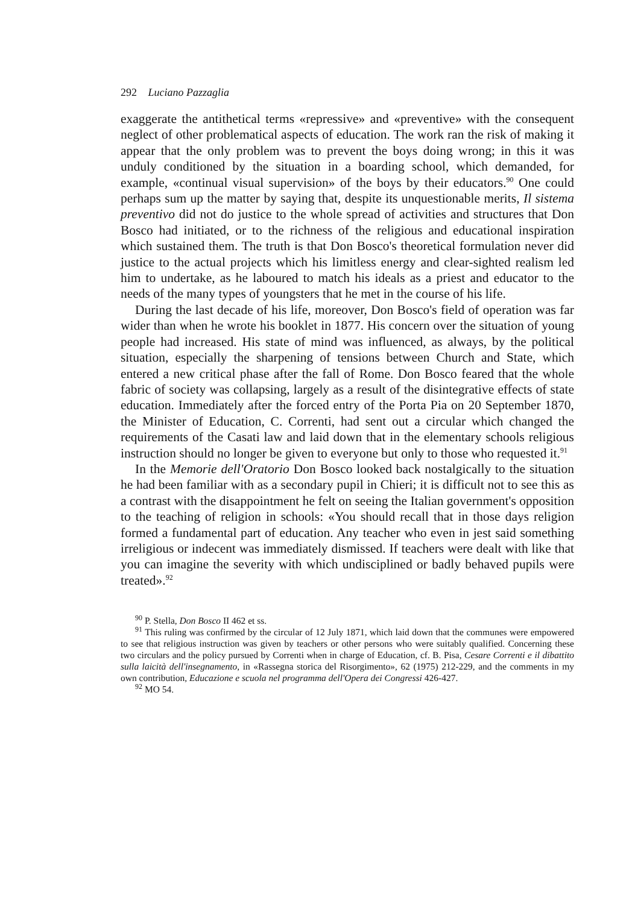292 Luciano Pazzaglia
exaggerate the antithetical terms «repressive» and «preventive» with the consequent neglect of other problematical aspects of education. The work ran the risk of making it appear that the only problem was to prevent the boys doing wrong; in this it was unduly conditioned by the situation in a boarding school, which demanded, for example, «continual visual supervision» of the boys by their educators.<sup>90</sup> One could perhaps sum up the matter by saying that, despite its unquestionable merits, Il sistema preventivo did not do justice to the whole spread of activities and structures that Don Bosco had initiated, or to the richness of the religious and educational inspiration which sustained them. The truth is that Don Bosco's theoretical formulation never did justice to the actual projects which his limitless energy and clear-sighted realism led him to undertake, as he laboured to match his ideals as a priest and educator to the needs of the many types of youngsters that he met in the course of his life.
During the last decade of his life, moreover, Don Bosco's field of operation was far wider than when he wrote his booklet in 1877. His concern over the situation of young people had increased. His state of mind was influenced, as always, by the political situation, especially the sharpening of tensions between Church and State, which entered a new critical phase after the fall of Rome. Don Bosco feared that the whole fabric of society was collapsing, largely as a result of the disintegrative effects of state education. Immediately after the forced entry of the Porta Pia on 20 September 1870, the Minister of Education, C. Correnti, had sent out a circular which changed the requirements of the Casati law and laid down that in the elementary schools religious instruction should no longer be given to everyone but only to those who requested it.<sup>91</sup>
In the Memorie dell'Oratorio Don Bosco looked back nostalgically to the situation he had been familiar with as a secondary pupil in Chieri; it is difficult not to see this as a contrast with the disappointment he felt on seeing the Italian government's opposition to the teaching of religion in schools: «You should recall that in those days religion formed a fundamental part of education. Any teacher who even in jest said something irreligious or indecent was immediately dismissed. If teachers were dealt with like that you can imagine the severity with which undisciplined or badly behaved pupils were treated».<sup>92</sup>
<sup>90</sup> P. Stella, Don Bosco II 462 et ss.
<sup>91</sup> This ruling was confirmed by the circular of 12 July 1871, which laid down that the communes were empowered to see that religious instruction was given by teachers or other persons who were suitably qualified. Concerning these two circulars and the policy pursued by Correnti when in charge of Education, cf. B. Pisa, Cesare Correnti e il dibattito sulla laicità dell'insegnamento, in «Rassegna storica del Risorgimento», 62 (1975) 212-229, and the comments in my own contribution, Educazione e scuola nel programma dell'Opera dei Congressi 426-427.
<sup>92</sup> MO 54.